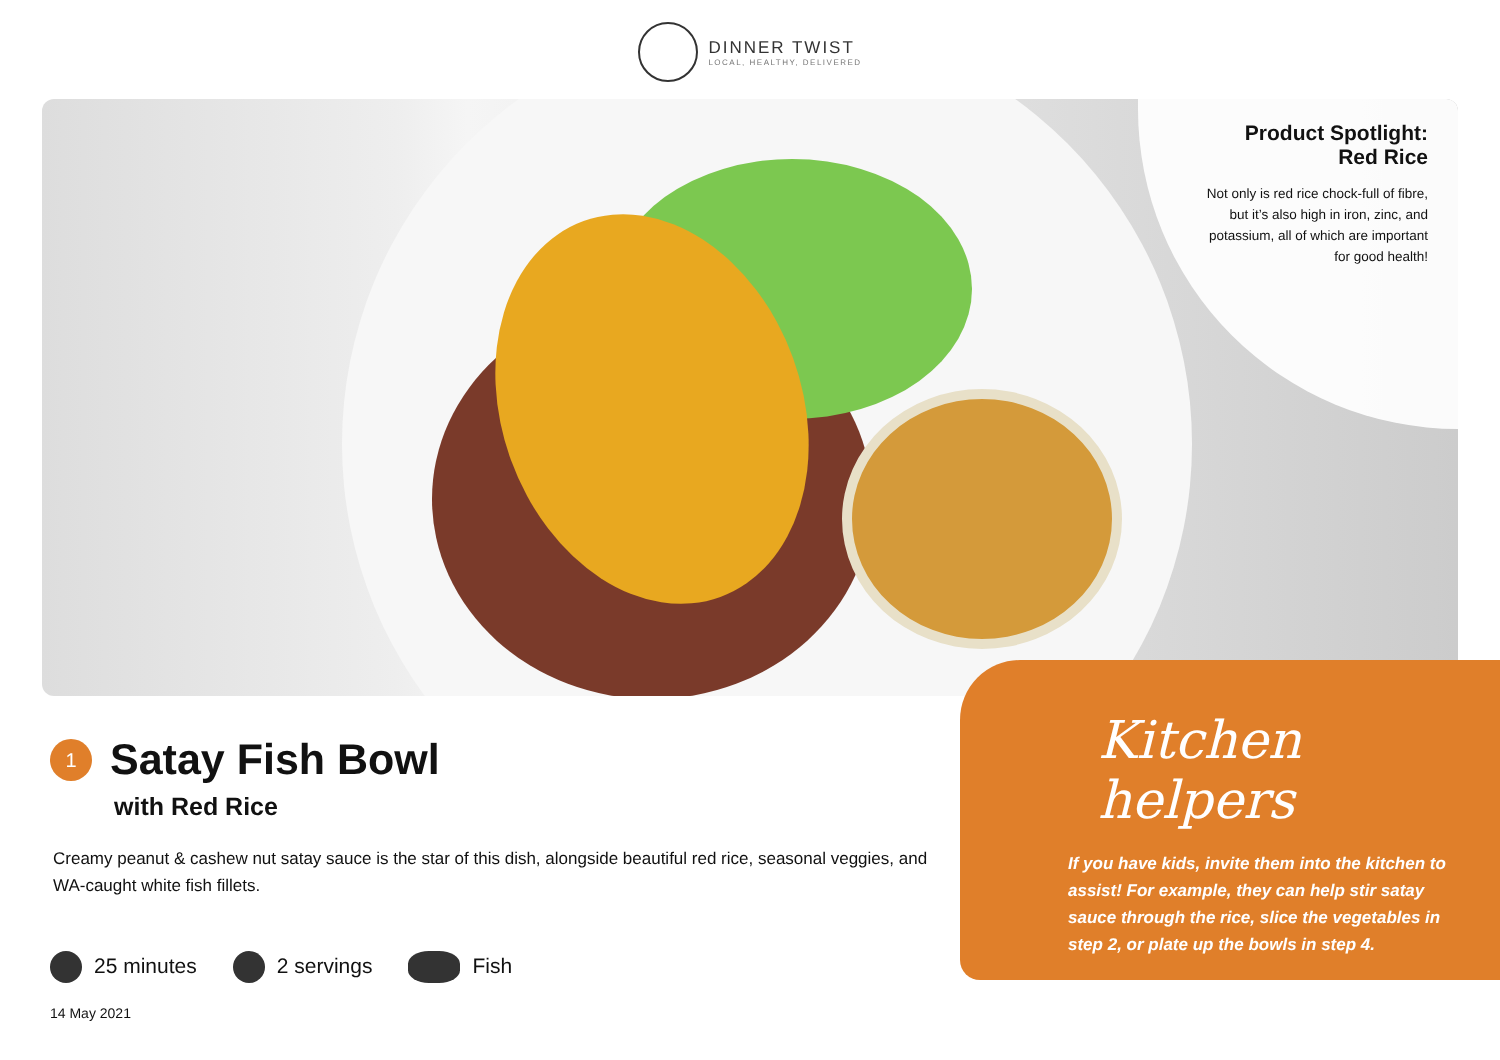DINNER TWIST LOCAL, HEALTHY, DELIVERED
Product Spotlight:
Red Rice
Not only is red rice chock-full of fibre, but it’s also high in iron, zinc, and potassium, all of which are important for good health!
1
Satay Fish Bowl
with Red Rice
Creamy peanut & cashew nut satay sauce is the star of this dish, alongside beautiful red rice, seasonal veggies, and WA-caught white fish fillets.
25 minutes 2 servings Fish
14 May 2021
Kitchen helpers
If you have kids, invite them into the kitchen to assist! For example, they can help stir satay sauce through the rice, slice the vegetables in step 2, or plate up the bowls in step 4.